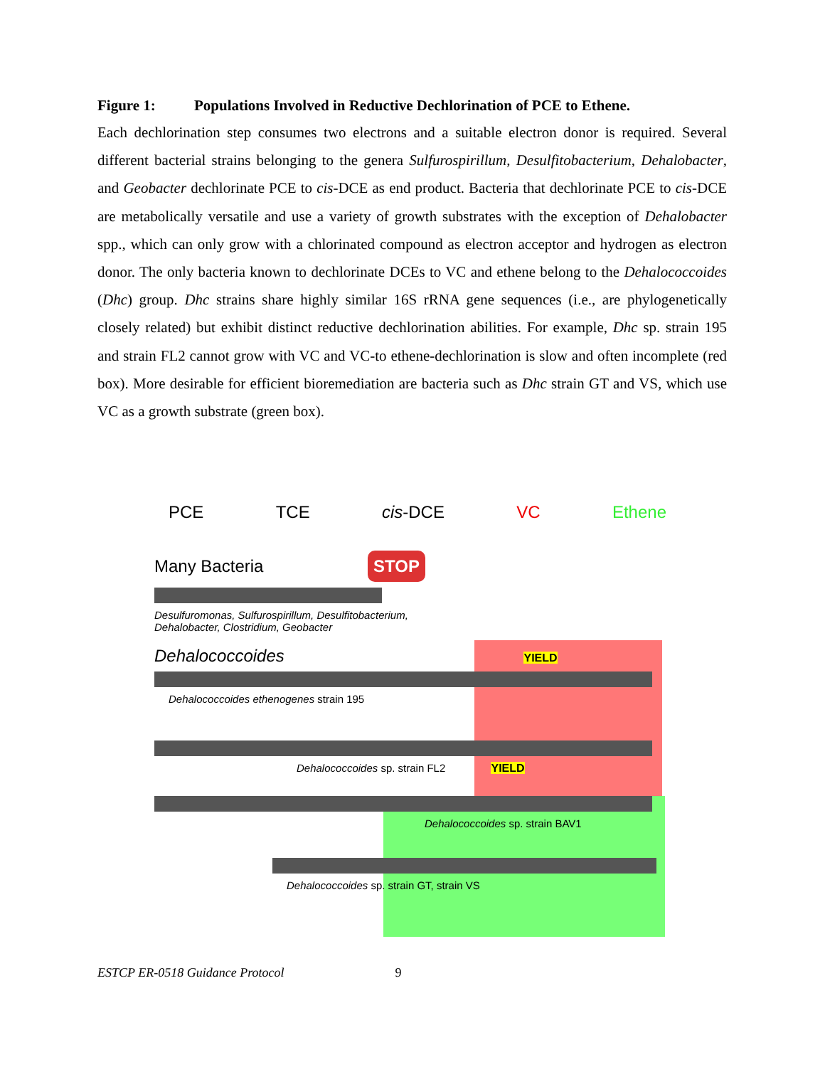Figure 1: Populations Involved in Reductive Dechlorination of PCE to Ethene.
Each dechlorination step consumes two electrons and a suitable electron donor is required. Several different bacterial strains belonging to the genera Sulfurospirillum, Desulfitobacterium, Dehalobacter, and Geobacter dechlorinate PCE to cis-DCE as end product. Bacteria that dechlorinate PCE to cis-DCE are metabolically versatile and use a variety of growth substrates with the exception of Dehalobacter spp., which can only grow with a chlorinated compound as electron acceptor and hydrogen as electron donor. The only bacteria known to dechlorinate DCEs to VC and ethene belong to the Dehalococcoides (Dhc) group. Dhc strains share highly similar 16S rRNA gene sequences (i.e., are phylogenetically closely related) but exhibit distinct reductive dechlorination abilities. For example, Dhc sp. strain 195 and strain FL2 cannot grow with VC and VC-to ethene-dechlorination is slow and often incomplete (red box). More desirable for efficient bioremediation are bacteria such as Dhc strain GT and VS, which use VC as a growth substrate (green box).
PCE TCE cis-DCE VC Ethene
Many Bacteria STOP
Desulfuromonas, Sulfurospirillum, Desulfitobacterium,
Dehalobacter, Clostridium, Geobacter
Dehalococcoides YIELD
Dehalococcoides ethenogenes strain 195
Dehalococcoides sp. strain FL2 YIELD
Dehalococcoides sp. strain BAV1
Dehalococcoides sp. strain GT, strain VS
ESTCP ER-0518 Guidance Protocol 9